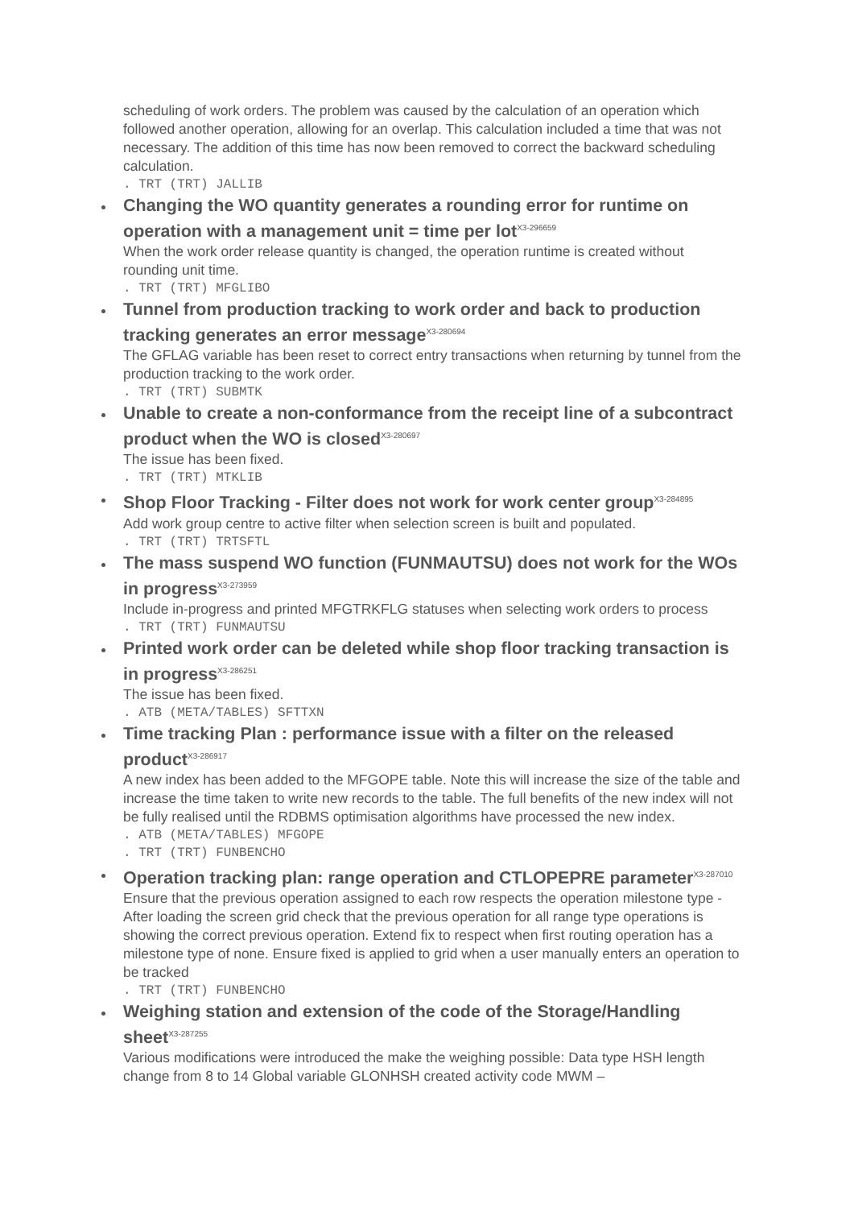scheduling of work orders. The problem was caused by the calculation of an operation which followed another operation, allowing for an overlap. This calculation included a time that was not necessary. The addition of this time has now been removed to correct the backward scheduling calculation.
. TRT (TRT) JALLIB
Changing the WO quantity generates a rounding error for runtime on operation with a management unit = time per lot<sup>X3-296659</sup>
When the work order release quantity is changed, the operation runtime is created without rounding unit time.
. TRT (TRT) MFGLIBO
Tunnel from production tracking to work order and back to production tracking generates an error message<sup>X3-280694</sup>
The GFLAG variable has been reset to correct entry transactions when returning by tunnel from the production tracking to the work order.
. TRT (TRT) SUBMTK
Unable to create a non-conformance from the receipt line of a subcontract product when the WO is closed<sup>X3-280697</sup>
The issue has been fixed.
. TRT (TRT) MTKLIB
Shop Floor Tracking - Filter does not work for work center group<sup>X3-284895</sup>
Add work group centre to active filter when selection screen is built and populated.
. TRT (TRT) TRTSFTL
The mass suspend WO function (FUNMAUTSU) does not work for the WOs in progress<sup>X3-273959</sup>
Include in-progress and printed MFGTRKFLG statuses when selecting work orders to process
. TRT (TRT) FUNMAUTSU
Printed work order can be deleted while shop floor tracking transaction is in progress<sup>X3-286251</sup>
The issue has been fixed.
. ATB (META/TABLES) SFTTXN
Time tracking Plan : performance issue with a filter on the released product<sup>X3-286917</sup>
A new index has been added to the MFGOPE table. Note this will increase the size of the table and increase the time taken to write new records to the table. The full benefits of the new index will not be fully realised until the RDBMS optimisation algorithms have processed the new index.
. ATB (META/TABLES) MFGOPE
. TRT (TRT) FUNBENCHO
Operation tracking plan: range operation and CTLOPEPRE parameter<sup>X3-287010</sup>
Ensure that the previous operation assigned to each row respects the operation milestone type - After loading the screen grid check that the previous operation for all range type operations is showing the correct previous operation. Extend fix to respect when first routing operation has a milestone type of none. Ensure fixed is applied to grid when a user manually enters an operation to be tracked
. TRT (TRT) FUNBENCHO
Weighing station and extension of the code of the Storage/Handling sheet<sup>X3-287255</sup>
Various modifications were introduced the make the weighing possible: Data type HSH length change from 8 to 14 Global variable GLONHSH created activity code MWM –